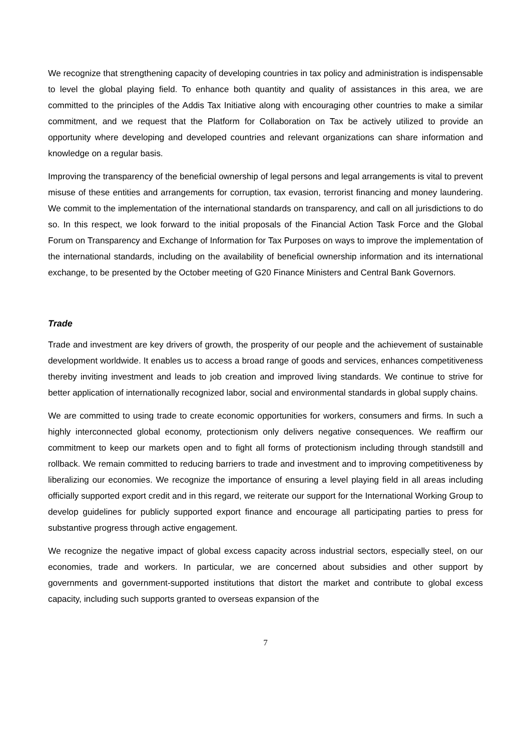We recognize that strengthening capacity of developing countries in tax policy and administration is indispensable to level the global playing field. To enhance both quantity and quality of assistances in this area, we are committed to the principles of the Addis Tax Initiative along with encouraging other countries to make a similar commitment, and we request that the Platform for Collaboration on Tax be actively utilized to provide an opportunity where developing and developed countries and relevant organizations can share information and knowledge on a regular basis.
Improving the transparency of the beneficial ownership of legal persons and legal arrangements is vital to prevent misuse of these entities and arrangements for corruption, tax evasion, terrorist financing and money laundering. We commit to the implementation of the international standards on transparency, and call on all jurisdictions to do so. In this respect, we look forward to the initial proposals of the Financial Action Task Force and the Global Forum on Transparency and Exchange of Information for Tax Purposes on ways to improve the implementation of the international standards, including on the availability of beneficial ownership information and its international exchange, to be presented by the October meeting of G20 Finance Ministers and Central Bank Governors.
Trade
Trade and investment are key drivers of growth, the prosperity of our people and the achievement of sustainable development worldwide. It enables us to access a broad range of goods and services, enhances competitiveness thereby inviting investment and leads to job creation and improved living standards. We continue to strive for better application of internationally recognized labor, social and environmental standards in global supply chains.
We are committed to using trade to create economic opportunities for workers, consumers and firms. In such a highly interconnected global economy, protectionism only delivers negative consequences. We reaffirm our commitment to keep our markets open and to fight all forms of protectionism including through standstill and rollback. We remain committed to reducing barriers to trade and investment and to improving competitiveness by liberalizing our economies. We recognize the importance of ensuring a level playing field in all areas including officially supported export credit and in this regard, we reiterate our support for the International Working Group to develop guidelines for publicly supported export finance and encourage all participating parties to press for substantive progress through active engagement.
We recognize the negative impact of global excess capacity across industrial sectors, especially steel, on our economies, trade and workers. In particular, we are concerned about subsidies and other support by governments and government-supported institutions that distort the market and contribute to global excess capacity, including such supports granted to overseas expansion of the
7